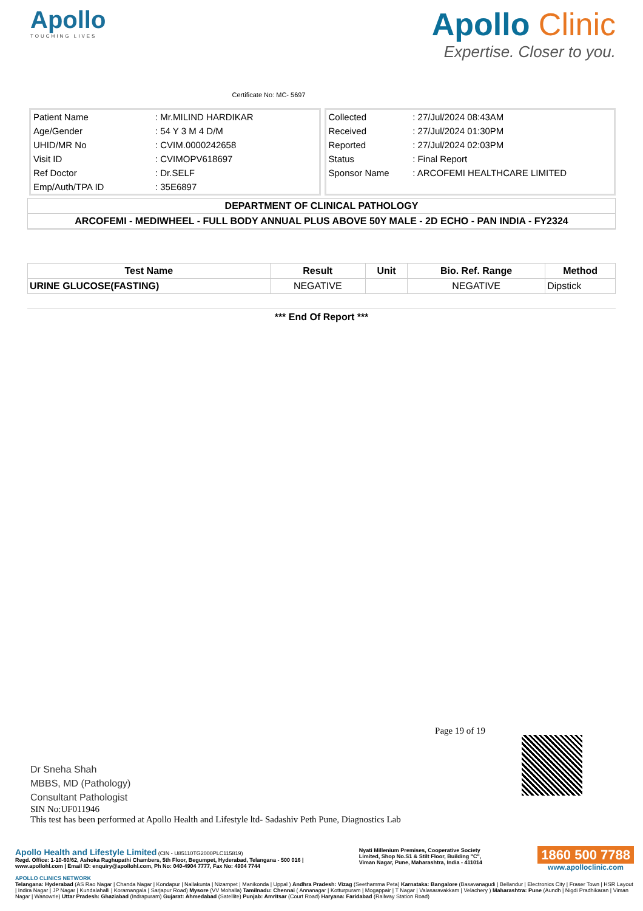Apollo
TOUCHING LIVES
Certificate No: MC- 5697
Apollo Clinic
Expertise. Closer to you.
| Patient Name | : Mr.MILIND HARDIKAR |
| Age/Gender | : 54 Y 3 M 4 D/M |
| UHID/MR No | : CVIM.0000242658 |
| Visit ID | : CVIMOPV618697 |
| Ref Doctor | : Dr.SELF |
| Emp/Auth/TPA ID | : 35E6897 |
| Collected | : 27/Jul/2024 08:43AM |
| Received | : 27/Jul/2024 01:30PM |
| Reported | : 27/Jul/2024 02:03PM |
| Status | : Final Report |
| Sponsor Name | : ARCOFEMI HEALTHCARE LIMITED |
DEPARTMENT OF CLINICAL PATHOLOGY
ARCOFEMI - MEDIWHEEL - FULL BODY ANNUAL PLUS ABOVE 50Y MALE - 2D ECHO - PAN INDIA - FY2324
| Test Name | Result | Unit | Bio. Ref. Range | Method |
| --- | --- | --- | --- | --- |
| URINE GLUCOSE(FASTING) | NEGATIVE | | NEGATIVE | Dipstick |
*** End Of Report ***
Dr Sneha Shah
MBBS, MD (Pathology)
Consultant Pathologist
Page 19 of 19
SIN No:UF011946
This test has been performed at Apollo Health and Lifestyle ltd- Sadashiv Peth Pune, Diagnostics Lab
Apollo Health and Lifestyle Limited (CIN - U85110TG2000PLC115819)
Regd. Office: 1-10-60/62, Ashoka Raghupathi Chambers, 5th Floor, Begumpet, Hyderabad, Telangana - 500 016 |
www.apollohl.com | Email ID: enquiry@apollohl.com, Ph No: 040-4904 7777, Fax No: 4904 7744
Nyati Millenium Premises, Cooperative Society
Limited, Shop No.S1 & Stilt Floor, Building "C",
Viman Nagar, Pune, Maharashtra, India - 411014
1860 500 7788
www.apolloclinic.com
APOLLO CLINICS NETWORK
Telangana: Hyderabad (AS Rao Nagar | Chanda Nagar | Kondapur | Nallakunta | Nizampet | Manikonda | Uppal ) Andhra Pradesh: Vizag (Seethamma Peta) Karnataka: Bangalore (Basavanagudi | Bellandur | Electronics City | Fraser Town | HSR Layout | Indira Nagar | JP Nagar | Kundalahalli | Koramangala | Sarjapur Road) Mysore (VV Mohalla) Tamilnadu: Chennai ( Annanagar | Kotturpuram | Mogappair | T Nagar | Valasaravakkam | Velachery ) Maharashtra: Pune (Aundh | Nigdi Pradhikaran | Viman Nagar | Wanowrie) Uttar Pradesh: Ghaziabad (Indrapuram) Gujarat: Ahmedabad (Satellite) Punjab: Amritsar (Court Road) Haryana: Faridabad (Railway Station Road)